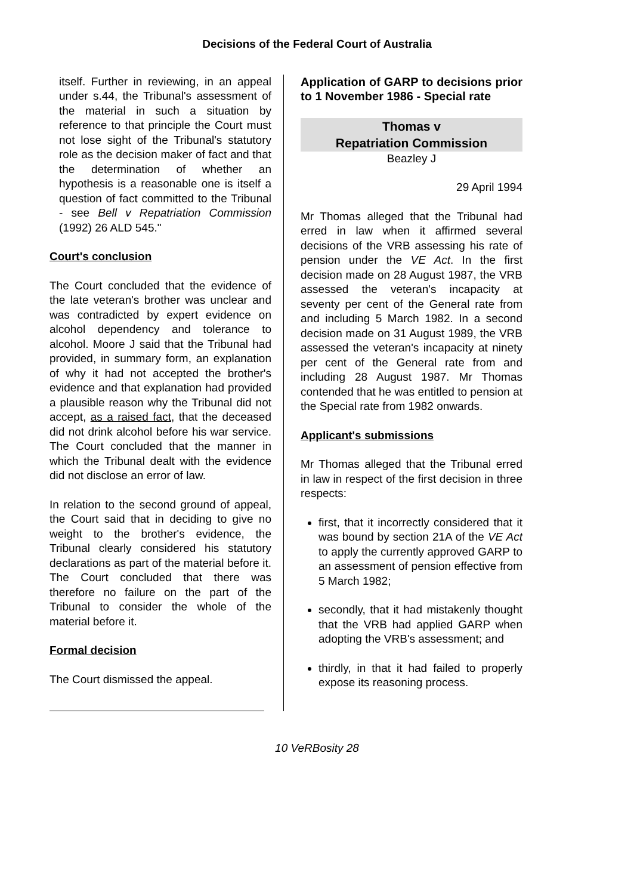Decisions of the Federal Court of Australia
itself. Further in reviewing, in an appeal under s.44, the Tribunal's assessment of the material in such a situation by reference to that principle the Court must not lose sight of the Tribunal's statutory role as the decision maker of fact and that the determination of whether an hypothesis is a reasonable one is itself a question of fact committed to the Tribunal - see Bell v Repatriation Commission (1992) 26 ALD 545."
Court's conclusion
The Court concluded that the evidence of the late veteran's brother was unclear and was contradicted by expert evidence on alcohol dependency and tolerance to alcohol. Moore J said that the Tribunal had provided, in summary form, an explanation of why it had not accepted the brother's evidence and that explanation had provided a plausible reason why the Tribunal did not accept, as a raised fact, that the deceased did not drink alcohol before his war service. The Court concluded that the manner in which the Tribunal dealt with the evidence did not disclose an error of law.
In relation to the second ground of appeal, the Court said that in deciding to give no weight to the brother's evidence, the Tribunal clearly considered his statutory declarations as part of the material before it. The Court concluded that there was therefore no failure on the part of the Tribunal to consider the whole of the material before it.
Formal decision
The Court dismissed the appeal.
Application of GARP to decisions prior to 1 November 1986 - Special rate
Thomas v
Repatriation Commission
Beazley J
29 April 1994
Mr Thomas alleged that the Tribunal had erred in law when it affirmed several decisions of the VRB assessing his rate of pension under the VE Act. In the first decision made on 28 August 1987, the VRB assessed the veteran's incapacity at seventy per cent of the General rate from and including 5 March 1982. In a second decision made on 31 August 1989, the VRB assessed the veteran's incapacity at ninety per cent of the General rate from and including 28 August 1987. Mr Thomas contended that he was entitled to pension at the Special rate from 1982 onwards.
Applicant's submissions
Mr Thomas alleged that the Tribunal erred in law in respect of the first decision in three respects:
first, that it incorrectly considered that it was bound by section 21A of the VE Act to apply the currently approved GARP to an assessment of pension effective from 5 March 1982;
secondly, that it had mistakenly thought that the VRB had applied GARP when adopting the VRB's assessment; and
thirdly, in that it had failed to properly expose its reasoning process.
10 VeRBosity 28